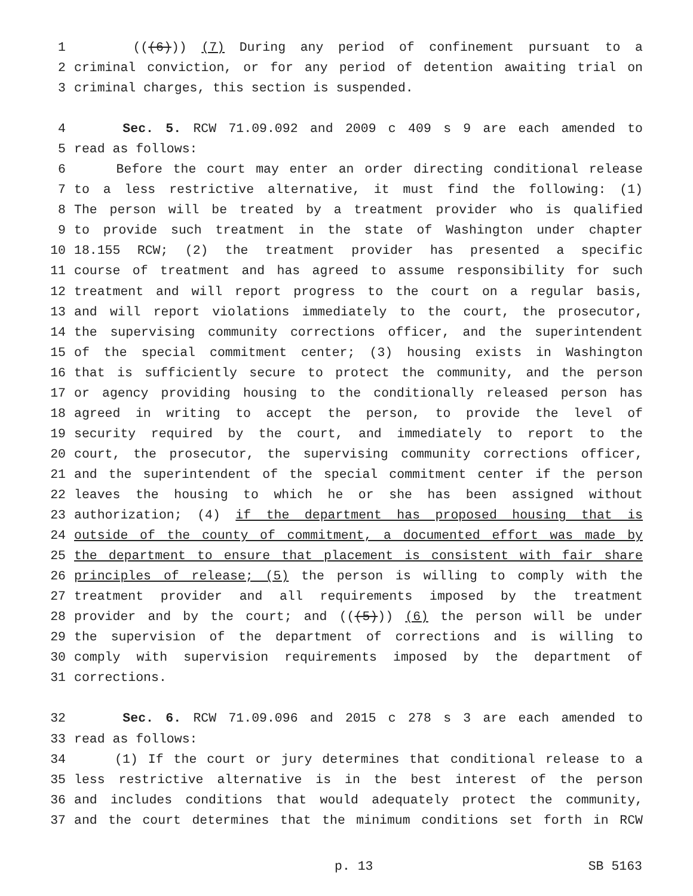1 (((6))) (7) During any period of confinement pursuant to a
2 criminal conviction, or for any period of detention awaiting trial on
3 criminal charges, this section is suspended.
4 Sec. 5. RCW 71.09.092 and 2009 c 409 s 9 are each amended to
5 read as follows:
6 Before the court may enter an order directing conditional release
7 to a less restrictive alternative, it must find the following: (1)
8 The person will be treated by a treatment provider who is qualified
9 to provide such treatment in the state of Washington under chapter
10 18.155 RCW; (2) the treatment provider has presented a specific
11 course of treatment and has agreed to assume responsibility for such
12 treatment and will report progress to the court on a regular basis,
13 and will report violations immediately to the court, the prosecutor,
14 the supervising community corrections officer, and the superintendent
15 of the special commitment center; (3) housing exists in Washington
16 that is sufficiently secure to protect the community, and the person
17 or agency providing housing to the conditionally released person has
18 agreed in writing to accept the person, to provide the level of
19 security required by the court, and immediately to report to the
20 court, the prosecutor, the supervising community corrections officer,
21 and the superintendent of the special commitment center if the person
22 leaves the housing to which he or she has been assigned without
23 authorization; (4) if the department has proposed housing that is
24 outside of the county of commitment, a documented effort was made by
25 the department to ensure that placement is consistent with fair share
26 principles of release; (5) the person is willing to comply with the
27 treatment provider and all requirements imposed by the treatment
28 provider and by the court; and (((5))) (6) the person will be under
29 the supervision of the department of corrections and is willing to
30 comply with supervision requirements imposed by the department of
31 corrections.
32 Sec. 6. RCW 71.09.096 and 2015 c 278 s 3 are each amended to
33 read as follows:
34 (1) If the court or jury determines that conditional release to a
35 less restrictive alternative is in the best interest of the person
36 and includes conditions that would adequately protect the community,
37 and the court determines that the minimum conditions set forth in RCW
p. 13 SB 5163